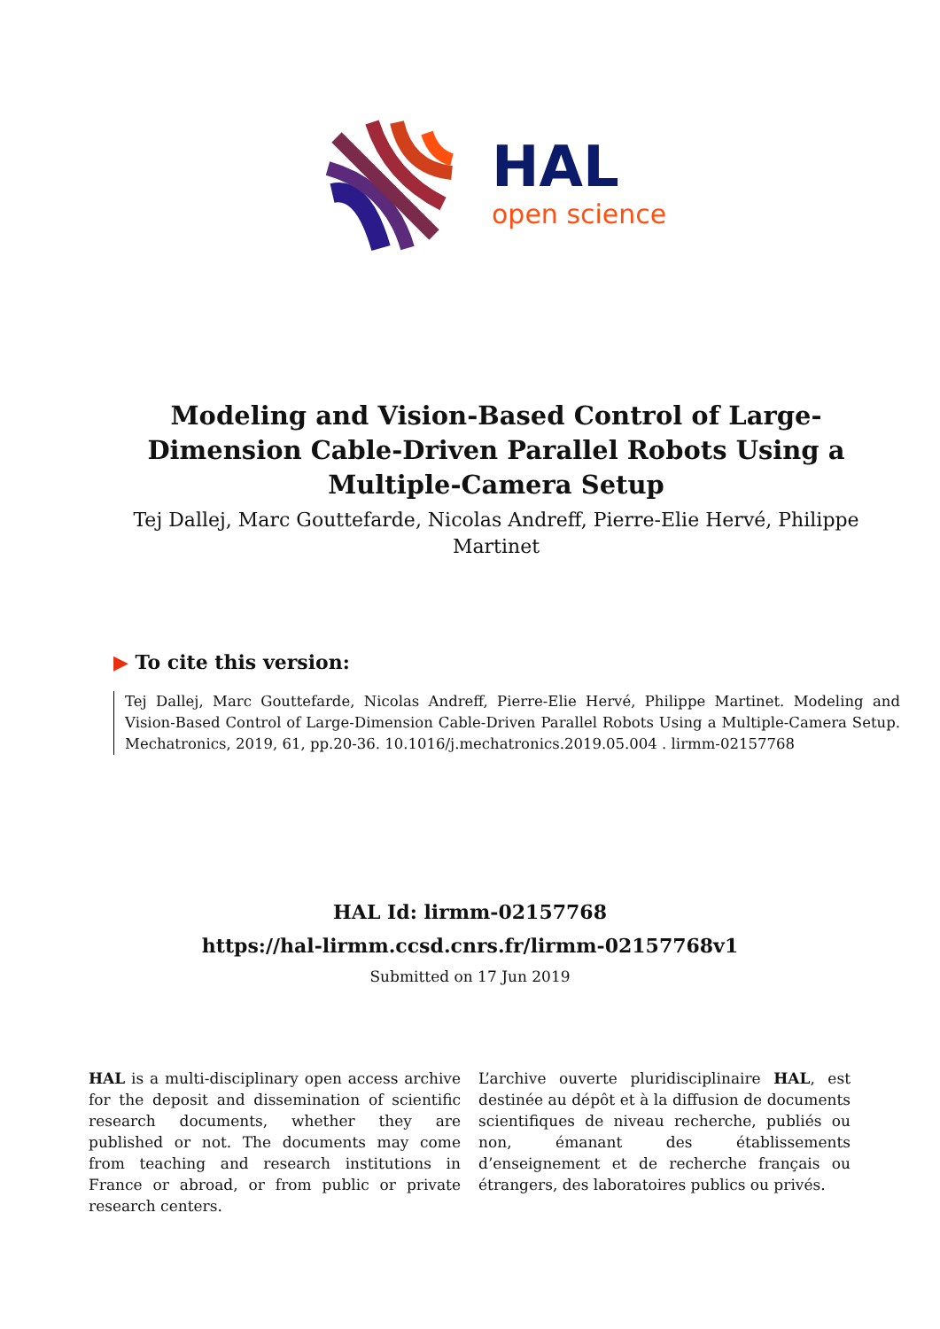HAL
open science
Modeling and Vision-Based Control of Large-Dimension Cable-Driven Parallel Robots Using a Multiple-Camera Setup
Tej Dallej, Marc Gouttefarde, Nicolas Andreff, Pierre-Elie Hervé, Philippe Martinet
▶ To cite this version:
Tej Dallej, Marc Gouttefarde, Nicolas Andreff, Pierre-Elie Hervé, Philippe Martinet. Modeling and Vision-Based Control of Large-Dimension Cable-Driven Parallel Robots Using a Multiple-Camera Setup. Mechatronics, 2019, 61, pp.20-36. 10.1016/j.mechatronics.2019.05.004 . lirmm-02157768
HAL Id: lirmm-02157768
https://hal-lirmm.ccsd.cnrs.fr/lirmm-02157768v1
Submitted on 17 Jun 2019
HAL is a multi-disciplinary open access archive for the deposit and dissemination of scientific research documents, whether they are published or not. The documents may come from teaching and research institutions in France or abroad, or from public or private research centers.
L’archive ouverte pluridisciplinaire HAL, est destinée au dépôt et à la diffusion de documents scientifiques de niveau recherche, publiés ou non, émanant des établissements d’enseignement et de recherche français ou étrangers, des laboratoires publics ou privés.